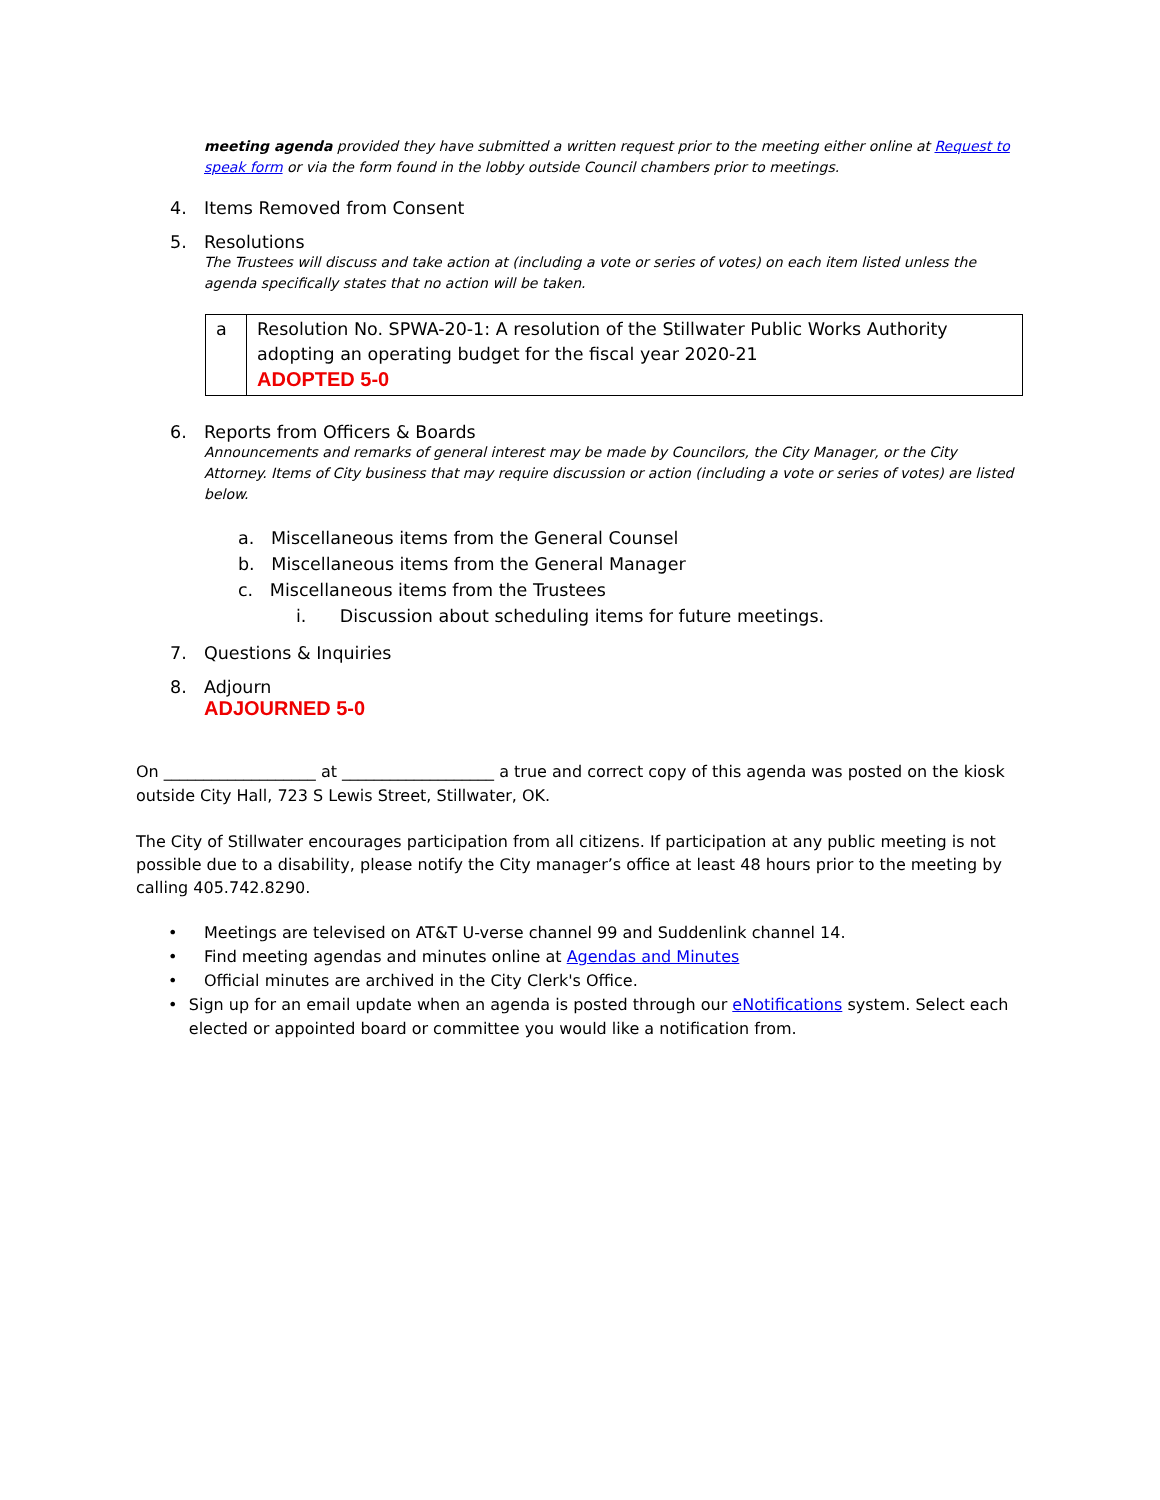meeting agenda provided they have submitted a written request prior to the meeting either online at Request to speak form or via the form found in the lobby outside Council chambers prior to meetings.
4. Items Removed from Consent
5. Resolutions
The Trustees will discuss and take action at (including a vote or series of votes) on each item listed unless the agenda specifically states that no action will be taken.
| a | Resolution No. SPWA-20-1: A resolution of the Stillwater Public Works Authority adopting an operating budget for the fiscal year 2020-21 ADOPTED 5-0 |
6. Reports from Officers & Boards
Announcements and remarks of general interest may be made by Councilors, the City Manager, or the City Attorney. Items of City business that may require discussion or action (including a vote or series of votes) are listed below.
a. Miscellaneous items from the General Counsel
b. Miscellaneous items from the General Manager
c. Miscellaneous items from the Trustees
i. Discussion about scheduling items for future meetings.
7. Questions & Inquiries
8. Adjourn
ADJOURNED 5-0
On ___________________ at ___________________ a true and correct copy of this agenda was posted on the kiosk outside City Hall, 723 S Lewis Street, Stillwater, OK.
The City of Stillwater encourages participation from all citizens. If participation at any public meeting is not possible due to a disability, please notify the City manager’s office at least 48 hours prior to the meeting by calling 405.742.8290.
• Meetings are televised on AT&T U-verse channel 99 and Suddenlink channel 14.
• Find meeting agendas and minutes online at Agendas and Minutes
• Official minutes are archived in the City Clerk's Office.
• Sign up for an email update when an agenda is posted through our eNotifications system. Select each elected or appointed board or committee you would like a notification from.